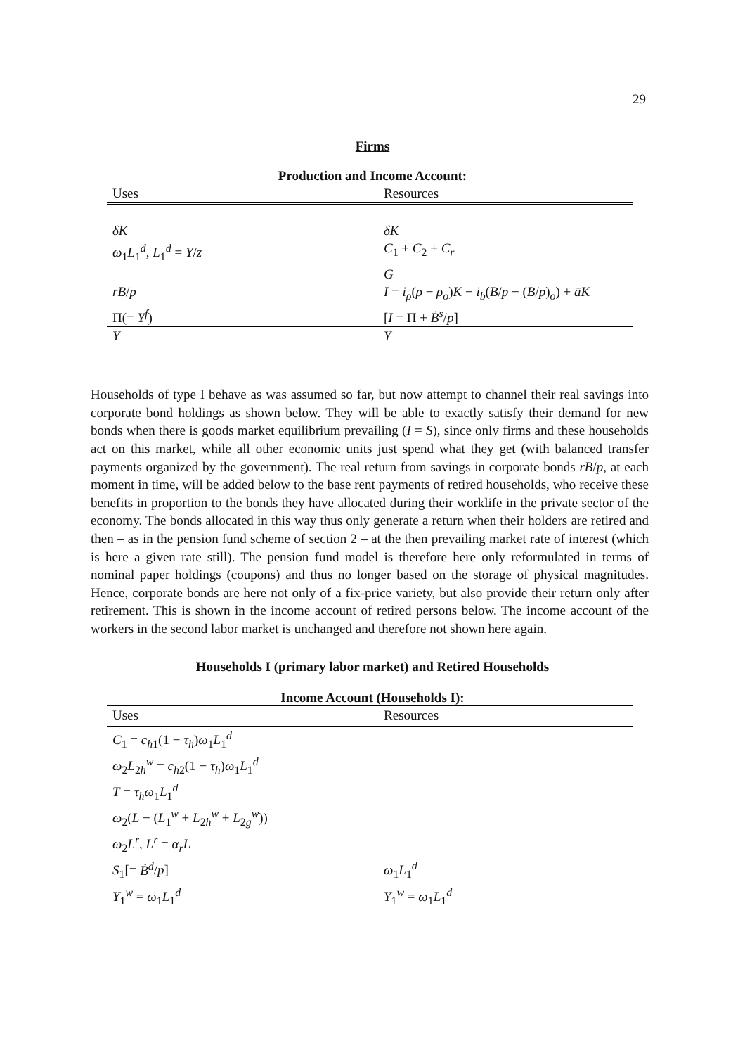29
Firms
Production and Income Account:
| Uses | Resources |
| --- | --- |
| δK | δK |
| ω<sub>1</sub> L<sub>1</sub><sup>d</sup>, L<sub>1</sub><sup>d</sup> = Y / z | C<sub>1</sub> + C<sub>2</sub> + C<sub>r</sub> |
| | G |
| rB / p | I = i<sub>ρ</sub> ( ρ − ρ<sub>o</sub> ) K − i<sub>b</sub> ( B / p − ( B / p )<sub>o</sub>) + āK |
| Π(= Y<sup>f</sup> ) | [ I = Π + Ḃ<sup>s</sup> / p ] |
| Y | Y |
Households of type I behave as was assumed so far, but now attempt to channel their real savings into corporate bond holdings as shown below. They will be able to exactly satisfy their demand for new bonds when there is goods market equilibrium prevailing (I = S), since only firms and these households act on this market, while all other economic units just spend what they get (with balanced transfer payments organized by the government). The real return from savings in corporate bonds rB/p, at each moment in time, will be added below to the base rent payments of retired households, who receive these benefits in proportion to the bonds they have allocated during their worklife in the private sector of the economy. The bonds allocated in this way thus only generate a return when their holders are retired and then – as in the pension fund scheme of section 2 – at the then prevailing market rate of interest (which is here a given rate still). The pension fund model is therefore here only reformulated in terms of nominal paper holdings (coupons) and thus no longer based on the storage of physical magnitudes. Hence, corporate bonds are here not only of a fix-price variety, but also provide their return only after retirement. This is shown in the income account of retired persons below. The income account of the workers in the second labor market is unchanged and therefore not shown here again.
Households I (primary labor market) and Retired Households
Income Account (Households I):
| Uses | Resources |
| --- | --- |
| C<sub>1</sub> = c<sub>h1</sub>(1 − τ<sub>h</sub> ) ω<sub>1</sub> L<sub>1</sub><sup>d</sup> | |
| ω<sub>2</sub> L<sub>2h</sub><sup>w</sup> = c<sub>h2</sub>(1 − τ<sub>h</sub> ) ω<sub>1</sub> L<sub>1</sub><sup>d</sup> | |
| T = τ<sub>h</sub>ω<sub>1</sub> L<sub>1</sub><sup>d</sup> | |
| ω<sub>2</sub>( L − ( L<sub>1</sub><sup>w</sup> + L<sub>2h</sub><sup>w</sup> + L<sub>2g</sub><sup>w</sup>)) | |
| ω<sub>2</sub> L<sup>r</sup> , L<sup>r</sup> = α<sub>r</sub>L | |
| S<sub>1</sub>[= Ḃ<sup>d</sup> / p ] | ω<sub>1</sub> L<sub>1</sub><sup>d</sup> |
| Y<sub>1</sub><sup>w</sup> = ω<sub>1</sub> L<sub>1</sub><sup>d</sup> | Y<sub>1</sub><sup>w</sup> = ω<sub>1</sub> L<sub>1</sub><sup>d</sup> |